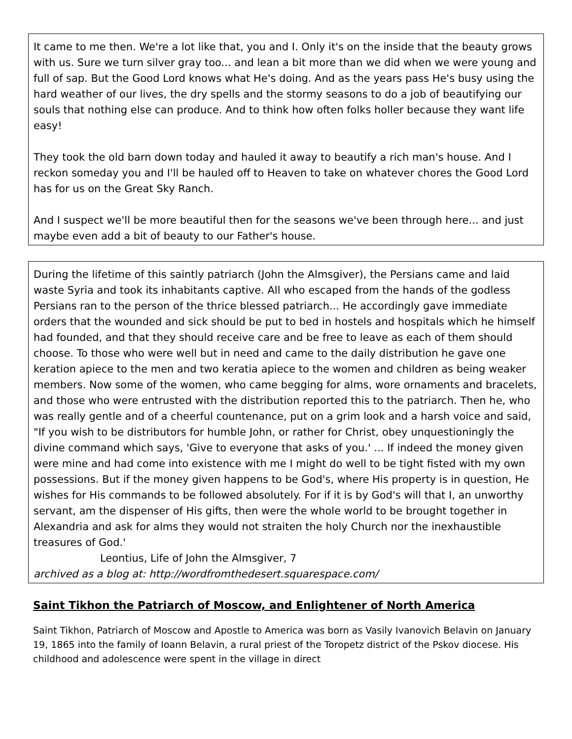It came to me then. We're a lot like that, you and I. Only it's on the inside that the beauty grows with us. Sure we turn silver gray too... and lean a bit more than we did when we were young and full of sap. But the Good Lord knows what He's doing. And as the years pass He's busy using the hard weather of our lives, the dry spells and the stormy seasons to do a job of beautifying our souls that nothing else can produce. And to think how often folks holler because they want life easy!
They took the old barn down today and hauled it away to beautify a rich man's house. And I reckon someday you and I'll be hauled off to Heaven to take on whatever chores the Good Lord has for us on the Great Sky Ranch.
And I suspect we'll be more beautiful then for the seasons we've been through here... and just maybe even add a bit of beauty to our Father's house.
During the lifetime of this saintly patriarch (John the Almsgiver), the Persians came and laid waste Syria and took its inhabitants captive. All who escaped from the hands of the godless Persians ran to the person of the thrice blessed patriarch... He accordingly gave immediate orders that the wounded and sick should be put to bed in hostels and hospitals which he himself had founded, and that they should receive care and be free to leave as each of them should choose. To those who were well but in need and came to the daily distribution he gave one keration apiece to the men and two keratia apiece to the women and children as being weaker members. Now some of the women, who came begging for alms, wore ornaments and bracelets, and those who were entrusted with the distribution reported this to the patriarch. Then he, who was really gentle and of a cheerful countenance, put on a grim look and a harsh voice and said, "If you wish to be distributors for humble John, or rather for Christ, obey unquestioningly the divine command which says, 'Give to everyone that asks of you.' ... If indeed the money given were mine and had come into existence with me I might do well to be tight fisted with my own possessions. But if the money given happens to be God's, where His property is in question, He wishes for His commands to be followed absolutely. For if it is by God's will that I, an unworthy servant, am the dispenser of His gifts, then were the whole world to be brought together in Alexandria and ask for alms they would not straiten the holy Church nor the inexhaustible treasures of God.'
Leontius, Life of John the Almsgiver, 7
archived as a blog at: http://wordfromthedesert.squarespace.com/
Saint Tikhon the Patriarch of Moscow, and Enlightener of North America
Saint Tikhon, Patriarch of Moscow and Apostle to America was born as Vasily Ivanovich Belavin on January 19, 1865 into the family of Ioann Belavin, a rural priest of the Toropetz district of the Pskov diocese. His childhood and adolescence were spent in the village in direct